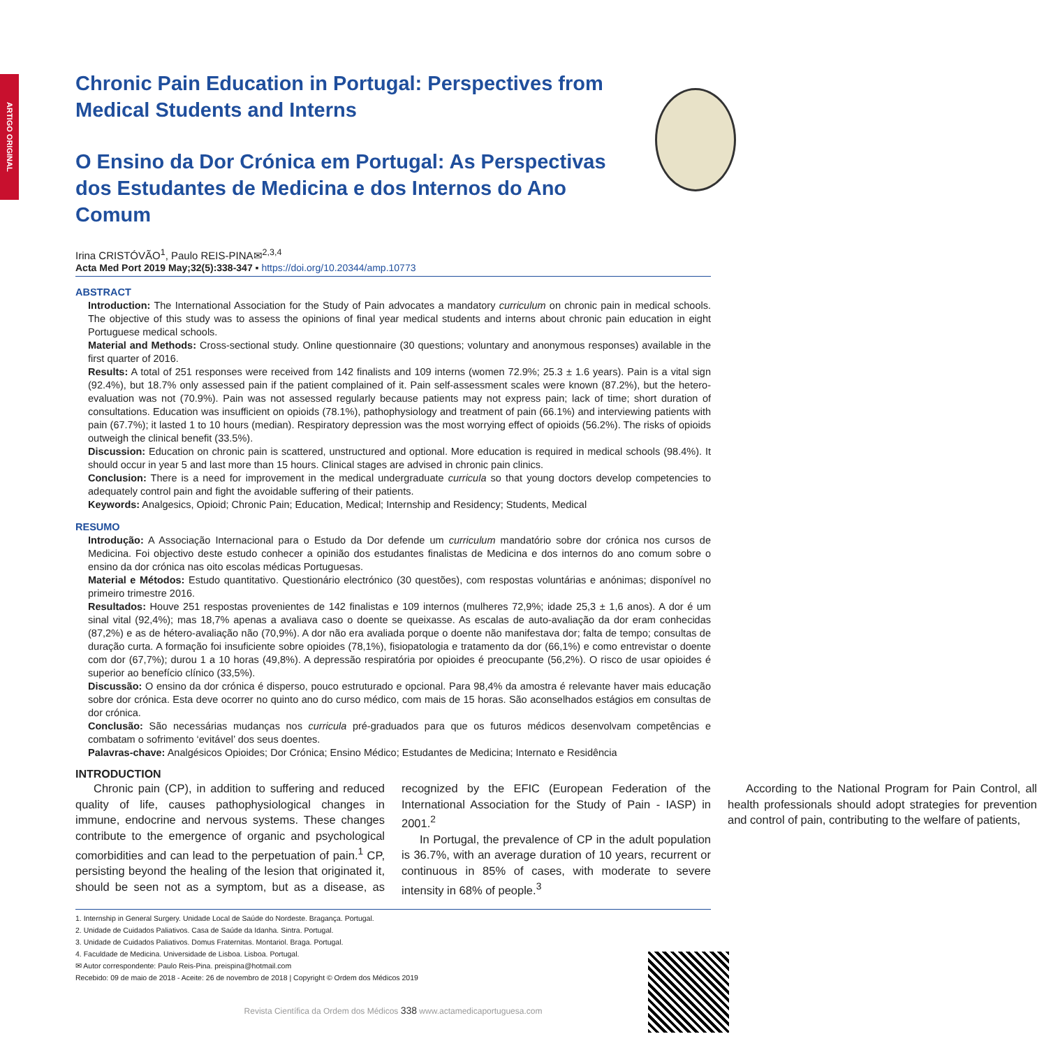ARTIGO ORIGINAL
Chronic Pain Education in Portugal: Perspectives from Medical Students and Interns
O Ensino da Dor Crónica em Portugal: As Perspectivas dos Estudantes de Medicina e dos Internos do Ano Comum
Irina CRISTÓVÃO<sup>1</sup>, Paulo REIS-PINA✉<sup>2,3,4</sup>
Acta Med Port 2019 May;32(5):338-347 ▪ https://doi.org/10.20344/amp.10773
ABSTRACT
Introduction: The International Association for the Study of Pain advocates a mandatory curriculum on chronic pain in medical schools. The objective of this study was to assess the opinions of final year medical students and interns about chronic pain education in eight Portuguese medical schools.
Material and Methods: Cross-sectional study. Online questionnaire (30 questions; voluntary and anonymous responses) available in the first quarter of 2016.
Results: A total of 251 responses were received from 142 finalists and 109 interns (women 72.9%; 25.3 ± 1.6 years). Pain is a vital sign (92.4%), but 18.7% only assessed pain if the patient complained of it. Pain self-assessment scales were known (87.2%), but the hetero-evaluation was not (70.9%). Pain was not assessed regularly because patients may not express pain; lack of time; short duration of consultations. Education was insufficient on opioids (78.1%), pathophysiology and treatment of pain (66.1%) and interviewing patients with pain (67.7%); it lasted 1 to 10 hours (median). Respiratory depression was the most worrying effect of opioids (56.2%). The risks of opioids outweigh the clinical benefit (33.5%).
Discussion: Education on chronic pain is scattered, unstructured and optional. More education is required in medical schools (98.4%). It should occur in year 5 and last more than 15 hours. Clinical stages are advised in chronic pain clinics.
Conclusion: There is a need for improvement in the medical undergraduate curricula so that young doctors develop competencies to adequately control pain and fight the avoidable suffering of their patients.
Keywords: Analgesics, Opioid; Chronic Pain; Education, Medical; Internship and Residency; Students, Medical
RESUMO
Introdução: A Associação Internacional para o Estudo da Dor defende um curriculum mandatório sobre dor crónica nos cursos de Medicina. Foi objectivo deste estudo conhecer a opinião dos estudantes finalistas de Medicina e dos internos do ano comum sobre o ensino da dor crónica nas oito escolas médicas Portuguesas.
Material e Métodos: Estudo quantitativo. Questionário electrónico (30 questões), com respostas voluntárias e anónimas; disponível no primeiro trimestre 2016.
Resultados: Houve 251 respostas provenientes de 142 finalistas e 109 internos (mulheres 72,9%; idade 25,3 ± 1,6 anos). A dor é um sinal vital (92,4%); mas 18,7% apenas a avaliava caso o doente se queixasse. As escalas de auto-avaliação da dor eram conhecidas (87,2%) e as de hétero-avaliação não (70,9%). A dor não era avaliada porque o doente não manifestava dor; falta de tempo; consultas de duração curta. A formação foi insuficiente sobre opioides (78,1%), fisiopatologia e tratamento da dor (66,1%) e como entrevistar o doente com dor (67,7%); durou 1 a 10 horas (49,8%). A depressão respiratória por opioides é preocupante (56,2%). O risco de usar opioides é superior ao benefício clínico (33,5%).
Discussão: O ensino da dor crónica é disperso, pouco estruturado e opcional. Para 98,4% da amostra é relevante haver mais educação sobre dor crónica. Esta deve ocorrer no quinto ano do curso médico, com mais de 15 horas. São aconselhados estágios em consultas de dor crónica.
Conclusão: São necessárias mudanças nos curricula pré-graduados para que os futuros médicos desenvolvam competências e combatam o sofrimento ‘evitável’ dos seus doentes.
Palavras-chave: Analgésicos Opioides; Dor Crónica; Ensino Médico; Estudantes de Medicina; Internato e Residência
INTRODUCTION
Chronic pain (CP), in addition to suffering and reduced quality of life, causes pathophysiological changes in immune, endocrine and nervous systems. These changes contribute to the emergence of organic and psychological comorbidities and can lead to the perpetuation of pain.<sup>1</sup> CP, persisting beyond the healing of the lesion that originated it, should be seen not as a symptom, but as a disease, as recognized by the EFIC (European Federation of the International Association for the Study of Pain - IASP) in 2001.<sup>2</sup>
In Portugal, the prevalence of CP in the adult population is 36.7%, with an average duration of 10 years, recurrent or continuous in 85% of cases, with moderate to severe intensity in 68% of people.<sup>3</sup>
According to the National Program for Pain Control, all health professionals should adopt strategies for prevention and control of pain, contributing to the welfare of patients,
1. Internship in General Surgery. Unidade Local de Saúde do Nordeste. Bragança. Portugal.
2. Unidade de Cuidados Paliativos. Casa de Saúde da Idanha. Sintra. Portugal.
3. Unidade de Cuidados Paliativos. Domus Fraternitas. Montariol. Braga. Portugal.
4. Faculdade de Medicina. Universidade de Lisboa. Lisboa. Portugal.
✉ Autor correspondente: Paulo Reis-Pina. preispina@hotmail.com
Recebido: 09 de maio de 2018 - Aceite: 26 de novembro de 2018 | Copyright © Ordem dos Médicos 2019
Revista Científica da Ordem dos Médicos 338 www.actamedicaportuguesa.com